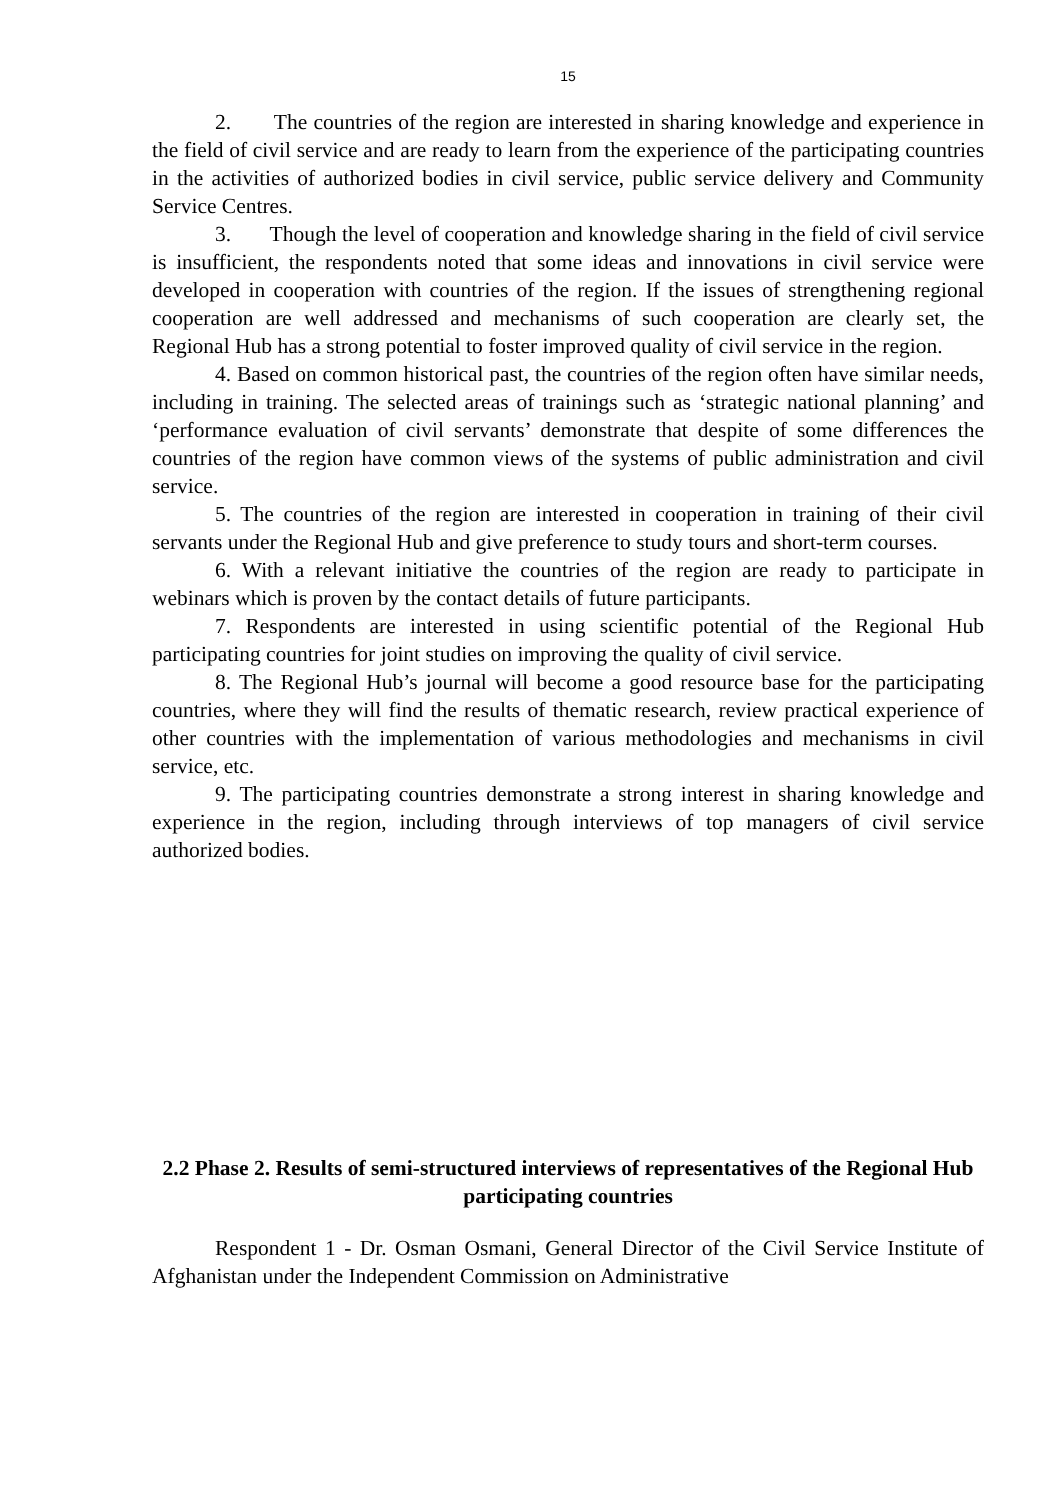15
2. The countries of the region are interested in sharing knowledge and experience in the field of civil service and are ready to learn from the experience of the participating countries in the activities of authorized bodies in civil service, public service delivery and Community Service Centres.
3. Though the level of cooperation and knowledge sharing in the field of civil service is insufficient, the respondents noted that some ideas and innovations in civil service were developed in cooperation with countries of the region. If the issues of strengthening regional cooperation are well addressed and mechanisms of such cooperation are clearly set, the Regional Hub has a strong potential to foster improved quality of civil service in the region.
4. Based on common historical past, the countries of the region often have similar needs, including in training. The selected areas of trainings such as ‘strategic national planning’ and ‘performance evaluation of civil servants’ demonstrate that despite of some differences the countries of the region have common views of the systems of public administration and civil service.
5. The countries of the region are interested in cooperation in training of their civil servants under the Regional Hub and give preference to study tours and short-term courses.
6. With a relevant initiative the countries of the region are ready to participate in webinars which is proven by the contact details of future participants.
7. Respondents are interested in using scientific potential of the Regional Hub participating countries for joint studies on improving the quality of civil service.
8. The Regional Hub’s journal will become a good resource base for the participating countries, where they will find the results of thematic research, review practical experience of other countries with the implementation of various methodologies and mechanisms in civil service, etc.
9. The participating countries demonstrate a strong interest in sharing knowledge and experience in the region, including through interviews of top managers of civil service authorized bodies.
2.2 Phase 2. Results of semi-structured interviews of representatives of the Regional Hub participating countries
Respondent 1 - Dr. Osman Osmani, General Director of the Civil Service Institute of Afghanistan under the Independent Commission on Administrative